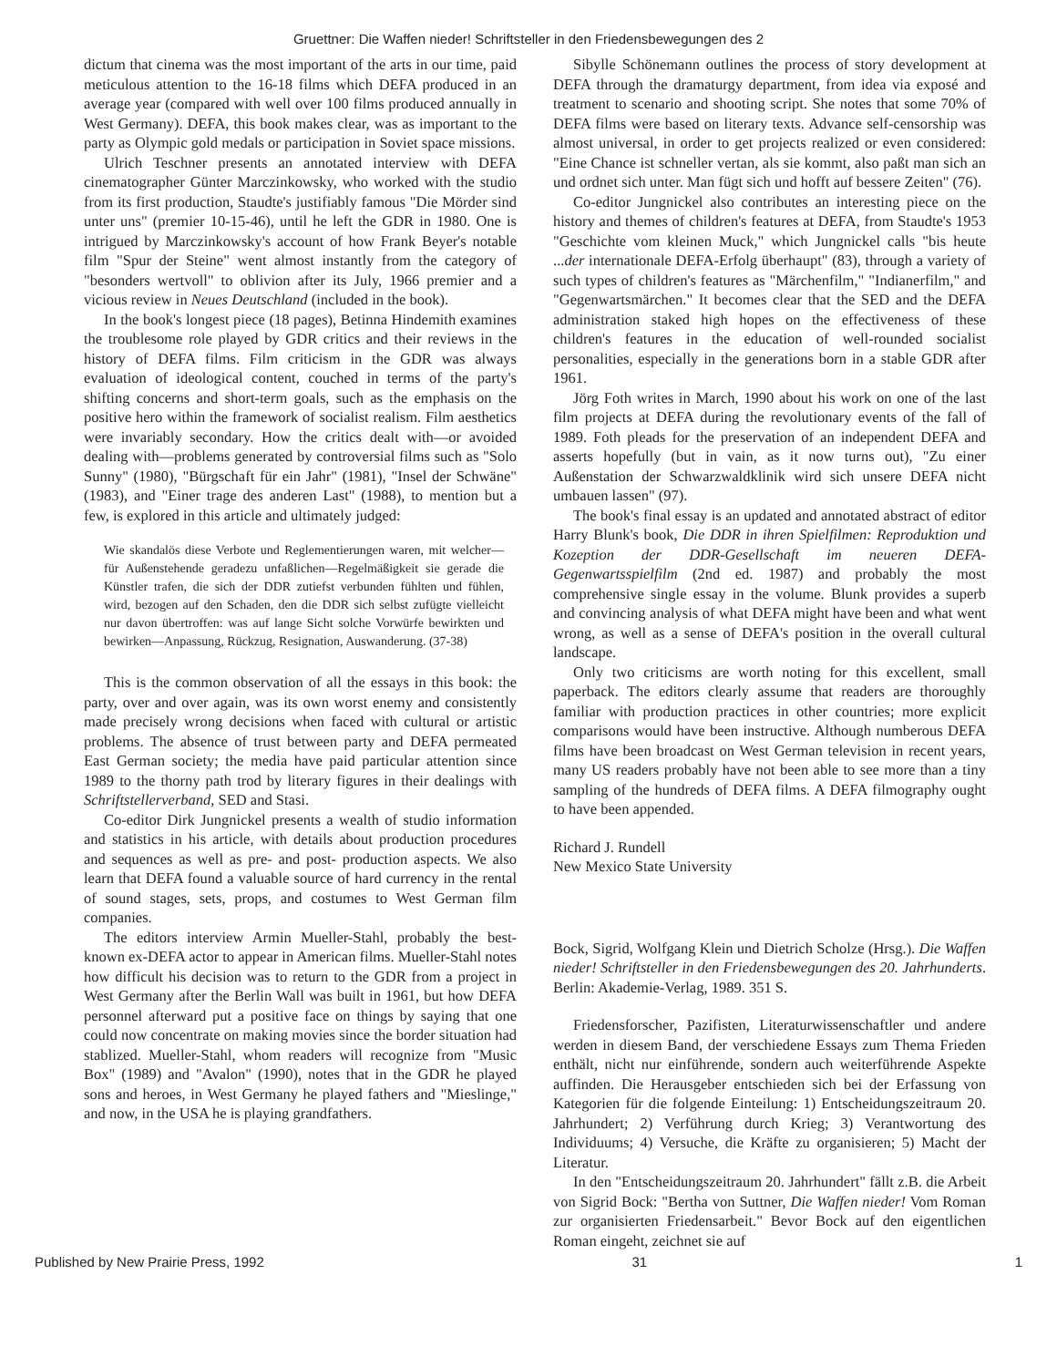Gruettner: Die Waffen nieder! Schriftsteller in den Friedensbewegungen des 2
dictum that cinema was the most important of the arts in our time, paid meticulous attention to the 16-18 films which DEFA produced in an average year (compared with well over 100 films produced annually in West Germany). DEFA, this book makes clear, was as important to the party as Olympic gold medals or participation in Soviet space missions.
Ulrich Teschner presents an annotated interview with DEFA cinematographer Günter Marczinkowsky, who worked with the studio from its first production, Staudte's justifiably famous "Die Mörder sind unter uns" (premier 10-15-46), until he left the GDR in 1980. One is intrigued by Marczinkowsky's account of how Frank Beyer's notable film "Spur der Steine" went almost instantly from the category of "besonders wertvoll" to oblivion after its July, 1966 premier and a vicious review in Neues Deutschland (included in the book).
In the book's longest piece (18 pages), Betinna Hindemith examines the troublesome role played by GDR critics and their reviews in the history of DEFA films. Film criticism in the GDR was always evaluation of ideological content, couched in terms of the party's shifting concerns and short-term goals, such as the emphasis on the positive hero within the framework of socialist realism. Film aesthetics were invariably secondary. How the critics dealt with—or avoided dealing with—problems generated by controversial films such as "Solo Sunny" (1980), "Bürgschaft für ein Jahr" (1981), "Insel der Schwäne" (1983), and "Einer trage des anderen Last" (1988), to mention but a few, is explored in this article and ultimately judged:
Wie skandalös diese Verbote und Reglementierungen waren, mit welcher—für Außenstehende geradezu unfaßlichen—Regelmäßigkeit sie gerade die Künstler trafen, die sich der DDR zutiefst verbunden fühlten und fühlen, wird, bezogen auf den Schaden, den die DDR sich selbst zufügte vielleicht nur davon übertroffen: was auf lange Sicht solche Vorwürfe bewirkten und bewirken—Anpassung, Rückzug, Resignation, Auswanderung. (37-38)
This is the common observation of all the essays in this book: the party, over and over again, was its own worst enemy and consistently made precisely wrong decisions when faced with cultural or artistic problems. The absence of trust between party and DEFA permeated East German society; the media have paid particular attention since 1989 to the thorny path trod by literary figures in their dealings with Schriftstellerverband, SED and Stasi.
Co-editor Dirk Jungnickel presents a wealth of studio information and statistics in his article, with details about production procedures and sequences as well as pre- and post- production aspects. We also learn that DEFA found a valuable source of hard currency in the rental of sound stages, sets, props, and costumes to West German film companies.
The editors interview Armin Mueller-Stahl, probably the best-known ex-DEFA actor to appear in American films. Mueller-Stahl notes how difficult his decision was to return to the GDR from a project in West Germany after the Berlin Wall was built in 1961, but how DEFA personnel afterward put a positive face on things by saying that one could now concentrate on making movies since the border situation had stablized. Mueller-Stahl, whom readers will recognize from "Music Box" (1989) and "Avalon" (1990), notes that in the GDR he played sons and heroes, in West Germany he played fathers and "Mieslinge," and now, in the USA he is playing grandfathers.
Sibylle Schönemann outlines the process of story development at DEFA through the dramaturgy department, from idea via exposé and treatment to scenario and shooting script. She notes that some 70% of DEFA films were based on literary texts. Advance self-censorship was almost universal, in order to get projects realized or even considered: "Eine Chance ist schneller vertan, als sie kommt, also paßt man sich an und ordnet sich unter. Man fügt sich und hofft auf bessere Zeiten" (76).
Co-editor Jungnickel also contributes an interesting piece on the history and themes of children's features at DEFA, from Staudte's 1953 "Geschichte vom kleinen Muck," which Jungnickel calls "bis heute ...der internationale DEFA-Erfolg überhaupt" (83), through a variety of such types of children's features as "Märchenfilm," "Indianerfilm," and "Gegenwartsmärchen." It becomes clear that the SED and the DEFA administration staked high hopes on the effectiveness of these children's features in the education of well-rounded socialist personalities, especially in the generations born in a stable GDR after 1961.
Jörg Foth writes in March, 1990 about his work on one of the last film projects at DEFA during the revolutionary events of the fall of 1989. Foth pleads for the preservation of an independent DEFA and asserts hopefully (but in vain, as it now turns out), "Zu einer Außenstation der Schwarzwaldklinik wird sich unsere DEFA nicht umbauen lassen" (97).
The book's final essay is an updated and annotated abstract of editor Harry Blunk's book, Die DDR in ihren Spielfilmen: Reproduktion und Kozeption der DDR-Gesellschaft im neueren DEFA-Gegenwartsspielfilm (2nd ed. 1987) and probably the most comprehensive single essay in the volume. Blunk provides a superb and convincing analysis of what DEFA might have been and what went wrong, as well as a sense of DEFA's position in the overall cultural landscape.
Only two criticisms are worth noting for this excellent, small paperback. The editors clearly assume that readers are thoroughly familiar with production practices in other countries; more explicit comparisons would have been instructive. Although numberous DEFA films have been broadcast on West German television in recent years, many US readers probably have not been able to see more than a tiny sampling of the hundreds of DEFA films. A DEFA filmography ought to have been appended.
Richard J. Rundell
New Mexico State University
Bock, Sigrid, Wolfgang Klein und Dietrich Scholze (Hrsg.). Die Waffen nieder! Schriftsteller in den Friedensbewegungen des 20. Jahrhunderts. Berlin: Akademie-Verlag, 1989. 351 S.
Friedensforscher, Pazifisten, Literaturwissenschaftler und andere werden in diesem Band, der verschiedene Essays zum Thema Frieden enthält, nicht nur einführende, sondern auch weiterführende Aspekte auffinden. Die Herausgeber entschieden sich bei der Erfassung von Kategorien für die folgende Einteilung: 1) Entscheidungszeitraum 20. Jahrhundert; 2) Verführung durch Krieg; 3) Verantwortung des Individuums; 4) Versuche, die Kräfte zu organisieren; 5) Macht der Literatur.
In den "Entscheidungszeitraum 20. Jahrhundert" fällt z.B. die Arbeit von Sigrid Bock: "Bertha von Suttner, Die Waffen nieder! Vom Roman zur organisierten Friedensarbeit." Bevor Bock auf den eigentlichen Roman eingeht, zeichnet sie auf
Published by New Prairie Press, 1992 31 1